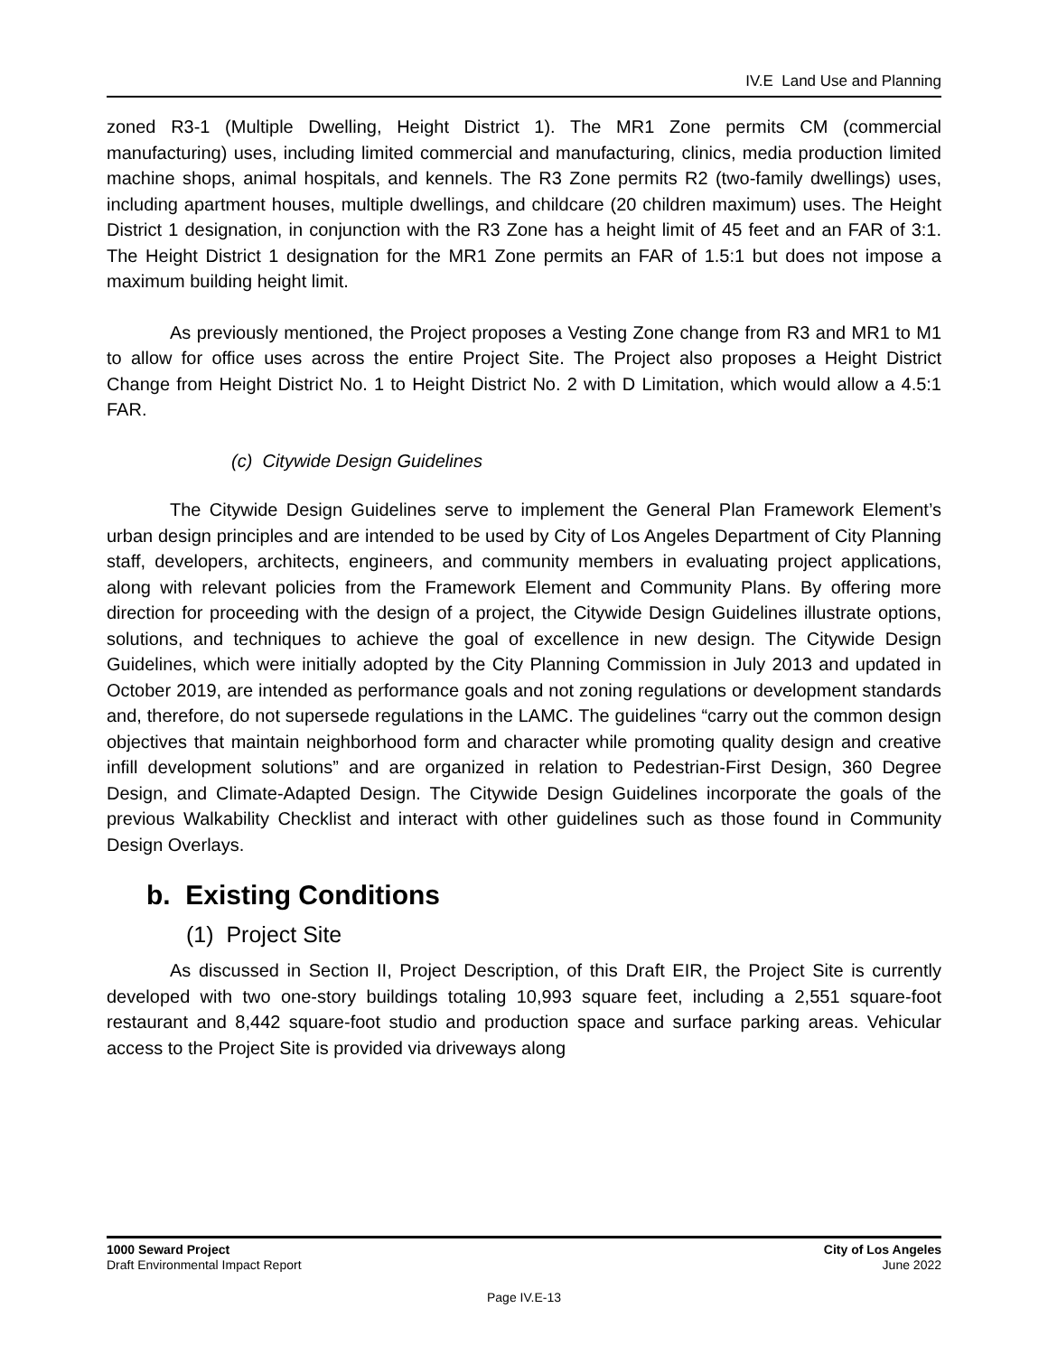IV.E Land Use and Planning
zoned R3-1 (Multiple Dwelling, Height District 1). The MR1 Zone permits CM (commercial manufacturing) uses, including limited commercial and manufacturing, clinics, media production limited machine shops, animal hospitals, and kennels. The R3 Zone permits R2 (two-family dwellings) uses, including apartment houses, multiple dwellings, and childcare (20 children maximum) uses. The Height District 1 designation, in conjunction with the R3 Zone has a height limit of 45 feet and an FAR of 3:1. The Height District 1 designation for the MR1 Zone permits an FAR of 1.5:1 but does not impose a maximum building height limit.
As previously mentioned, the Project proposes a Vesting Zone change from R3 and MR1 to M1 to allow for office uses across the entire Project Site. The Project also proposes a Height District Change from Height District No. 1 to Height District No. 2 with D Limitation, which would allow a 4.5:1 FAR.
(c) Citywide Design Guidelines
The Citywide Design Guidelines serve to implement the General Plan Framework Element’s urban design principles and are intended to be used by City of Los Angeles Department of City Planning staff, developers, architects, engineers, and community members in evaluating project applications, along with relevant policies from the Framework Element and Community Plans. By offering more direction for proceeding with the design of a project, the Citywide Design Guidelines illustrate options, solutions, and techniques to achieve the goal of excellence in new design. The Citywide Design Guidelines, which were initially adopted by the City Planning Commission in July 2013 and updated in October 2019, are intended as performance goals and not zoning regulations or development standards and, therefore, do not supersede regulations in the LAMC. The guidelines “carry out the common design objectives that maintain neighborhood form and character while promoting quality design and creative infill development solutions” and are organized in relation to Pedestrian-First Design, 360 Degree Design, and Climate-Adapted Design. The Citywide Design Guidelines incorporate the goals of the previous Walkability Checklist and interact with other guidelines such as those found in Community Design Overlays.
b. Existing Conditions
(1) Project Site
As discussed in Section II, Project Description, of this Draft EIR, the Project Site is currently developed with two one-story buildings totaling 10,993 square feet, including a 2,551 square-foot restaurant and 8,442 square-foot studio and production space and surface parking areas. Vehicular access to the Project Site is provided via driveways along
1000 Seward Project
Draft Environmental Impact Report
City of Los Angeles
June 2022
Page IV.E-13